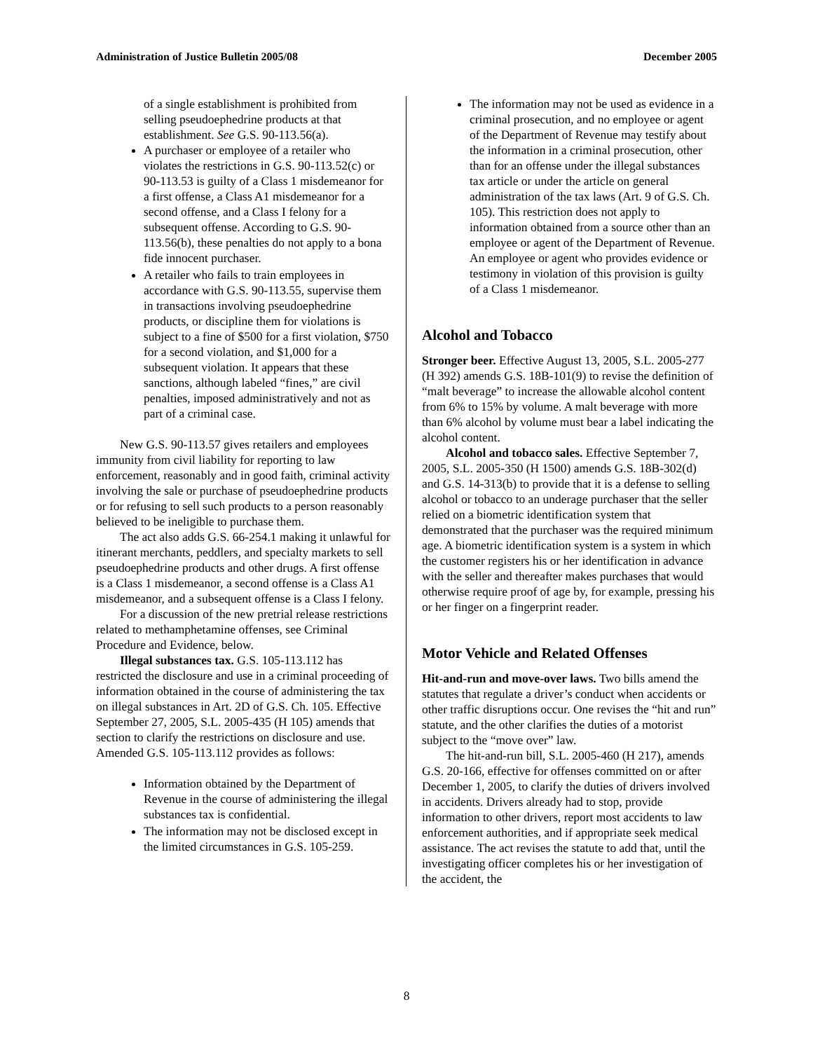Administration of Justice Bulletin 2005/08 December 2005
of a single establishment is prohibited from selling pseudoephedrine products at that establishment. See G.S. 90-113.56(a).
A purchaser or employee of a retailer who violates the restrictions in G.S. 90-113.52(c) or 90-113.53 is guilty of a Class 1 misdemeanor for a first offense, a Class A1 misdemeanor for a second offense, and a Class I felony for a subsequent offense. According to G.S. 90-113.56(b), these penalties do not apply to a bona fide innocent purchaser.
A retailer who fails to train employees in accordance with G.S. 90-113.55, supervise them in transactions involving pseudoephedrine products, or discipline them for violations is subject to a fine of $500 for a first violation, $750 for a second violation, and $1,000 for a subsequent violation. It appears that these sanctions, although labeled “fines,” are civil penalties, imposed administratively and not as part of a criminal case.
New G.S. 90-113.57 gives retailers and employees immunity from civil liability for reporting to law enforcement, reasonably and in good faith, criminal activity involving the sale or purchase of pseudoephedrine products or for refusing to sell such products to a person reasonably believed to be ineligible to purchase them.
The act also adds G.S. 66-254.1 making it unlawful for itinerant merchants, peddlers, and specialty markets to sell pseudoephedrine products and other drugs. A first offense is a Class 1 misdemeanor, a second offense is a Class A1 misdemeanor, and a subsequent offense is a Class I felony.
For a discussion of the new pretrial release restrictions related to methamphetamine offenses, see Criminal Procedure and Evidence, below.
Illegal substances tax. G.S. 105-113.112 has restricted the disclosure and use in a criminal proceeding of information obtained in the course of administering the tax on illegal substances in Art. 2D of G.S. Ch. 105. Effective September 27, 2005, S.L. 2005-435 (H 105) amends that section to clarify the restrictions on disclosure and use. Amended G.S. 105-113.112 provides as follows:
Information obtained by the Department of Revenue in the course of administering the illegal substances tax is confidential.
The information may not be disclosed except in the limited circumstances in G.S. 105-259.
The information may not be used as evidence in a criminal prosecution, and no employee or agent of the Department of Revenue may testify about the information in a criminal prosecution, other than for an offense under the illegal substances tax article or under the article on general administration of the tax laws (Art. 9 of G.S. Ch. 105). This restriction does not apply to information obtained from a source other than an employee or agent of the Department of Revenue. An employee or agent who provides evidence or testimony in violation of this provision is guilty of a Class 1 misdemeanor.
Alcohol and Tobacco
Stronger beer. Effective August 13, 2005, S.L. 2005-277 (H 392) amends G.S. 18B-101(9) to revise the definition of “malt beverage” to increase the allowable alcohol content from 6% to 15% by volume. A malt beverage with more than 6% alcohol by volume must bear a label indicating the alcohol content.
Alcohol and tobacco sales. Effective September 7, 2005, S.L. 2005-350 (H 1500) amends G.S. 18B-302(d) and G.S. 14-313(b) to provide that it is a defense to selling alcohol or tobacco to an underage purchaser that the seller relied on a biometric identification system that demonstrated that the purchaser was the required minimum age. A biometric identification system is a system in which the customer registers his or her identification in advance with the seller and thereafter makes purchases that would otherwise require proof of age by, for example, pressing his or her finger on a fingerprint reader.
Motor Vehicle and Related Offenses
Hit-and-run and move-over laws. Two bills amend the statutes that regulate a driver’s conduct when accidents or other traffic disruptions occur. One revises the “hit and run” statute, and the other clarifies the duties of a motorist subject to the “move over” law.
The hit-and-run bill, S.L. 2005-460 (H 217), amends G.S. 20-166, effective for offenses committed on or after December 1, 2005, to clarify the duties of drivers involved in accidents. Drivers already had to stop, provide information to other drivers, report most accidents to law enforcement authorities, and if appropriate seek medical assistance. The act revises the statute to add that, until the investigating officer completes his or her investigation of the accident, the
8